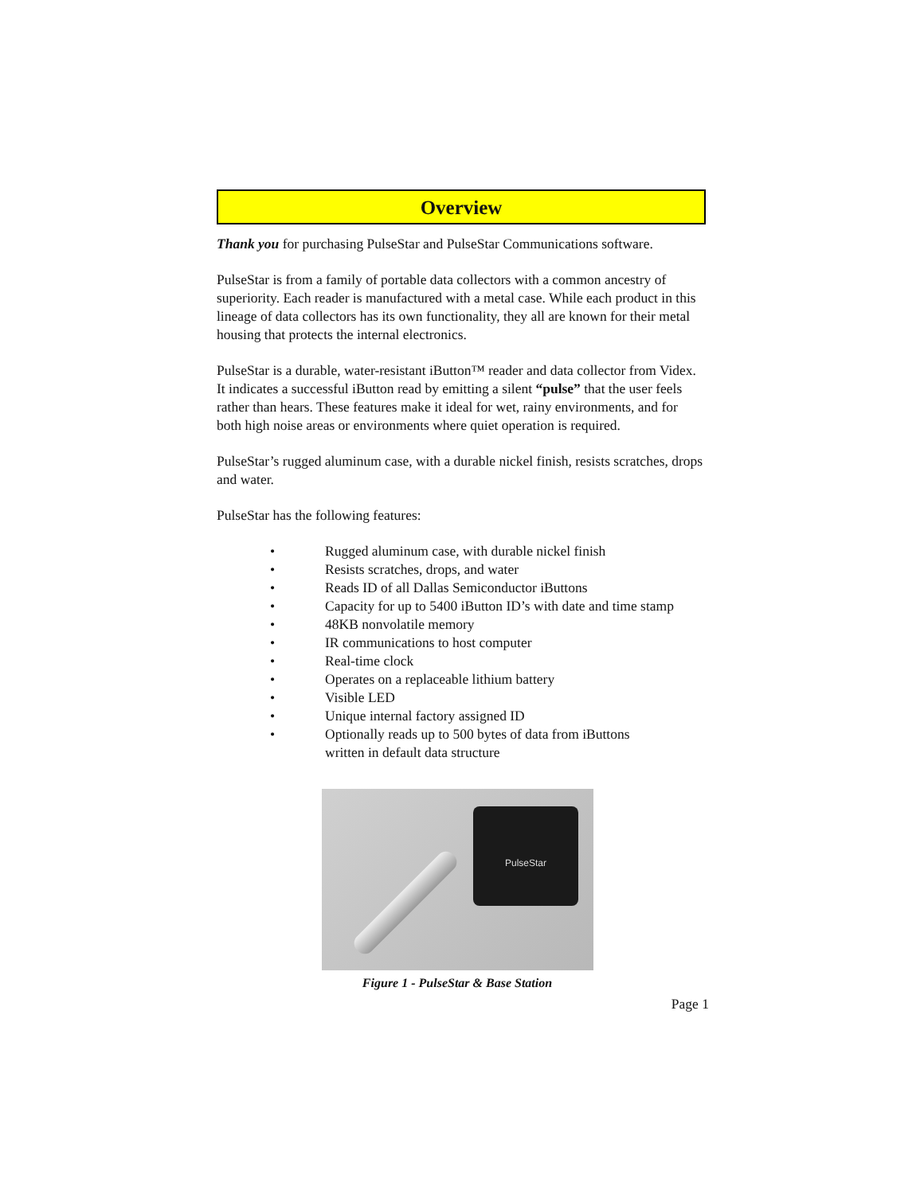Overview
Thank you for purchasing PulseStar and PulseStar Communications software.
PulseStar is from a family of portable data collectors with a common ancestry of superiority. Each reader is manufactured with a metal case. While each product in this lineage of data collectors has its own functionality, they all are known for their metal housing that protects the internal electronics.
PulseStar is a durable, water-resistant iButton™ reader and data collector from Videx. It indicates a successful iButton read by emitting a silent “pulse” that the user feels rather than hears. These features make it ideal for wet, rainy environments, and for both high noise areas or environments where quiet operation is required.
PulseStar’s rugged aluminum case, with a durable nickel finish, resists scratches, drops and water.
PulseStar has the following features:
• Rugged aluminum case, with durable nickel finish
• Resists scratches, drops, and water
• Reads ID of all Dallas Semiconductor iButtons
• Capacity for up to 5400 iButton ID’s with date and time stamp
• 48KB nonvolatile memory
• IR communications to host computer
• Real-time clock
• Operates on a replaceable lithium battery
• Visible LED
• Unique internal factory assigned ID
• Optionally reads up to 500 bytes of data from iButtons
written in default data structure
PulseStar
Figure 1 - PulseStar & Base Station
Page 1